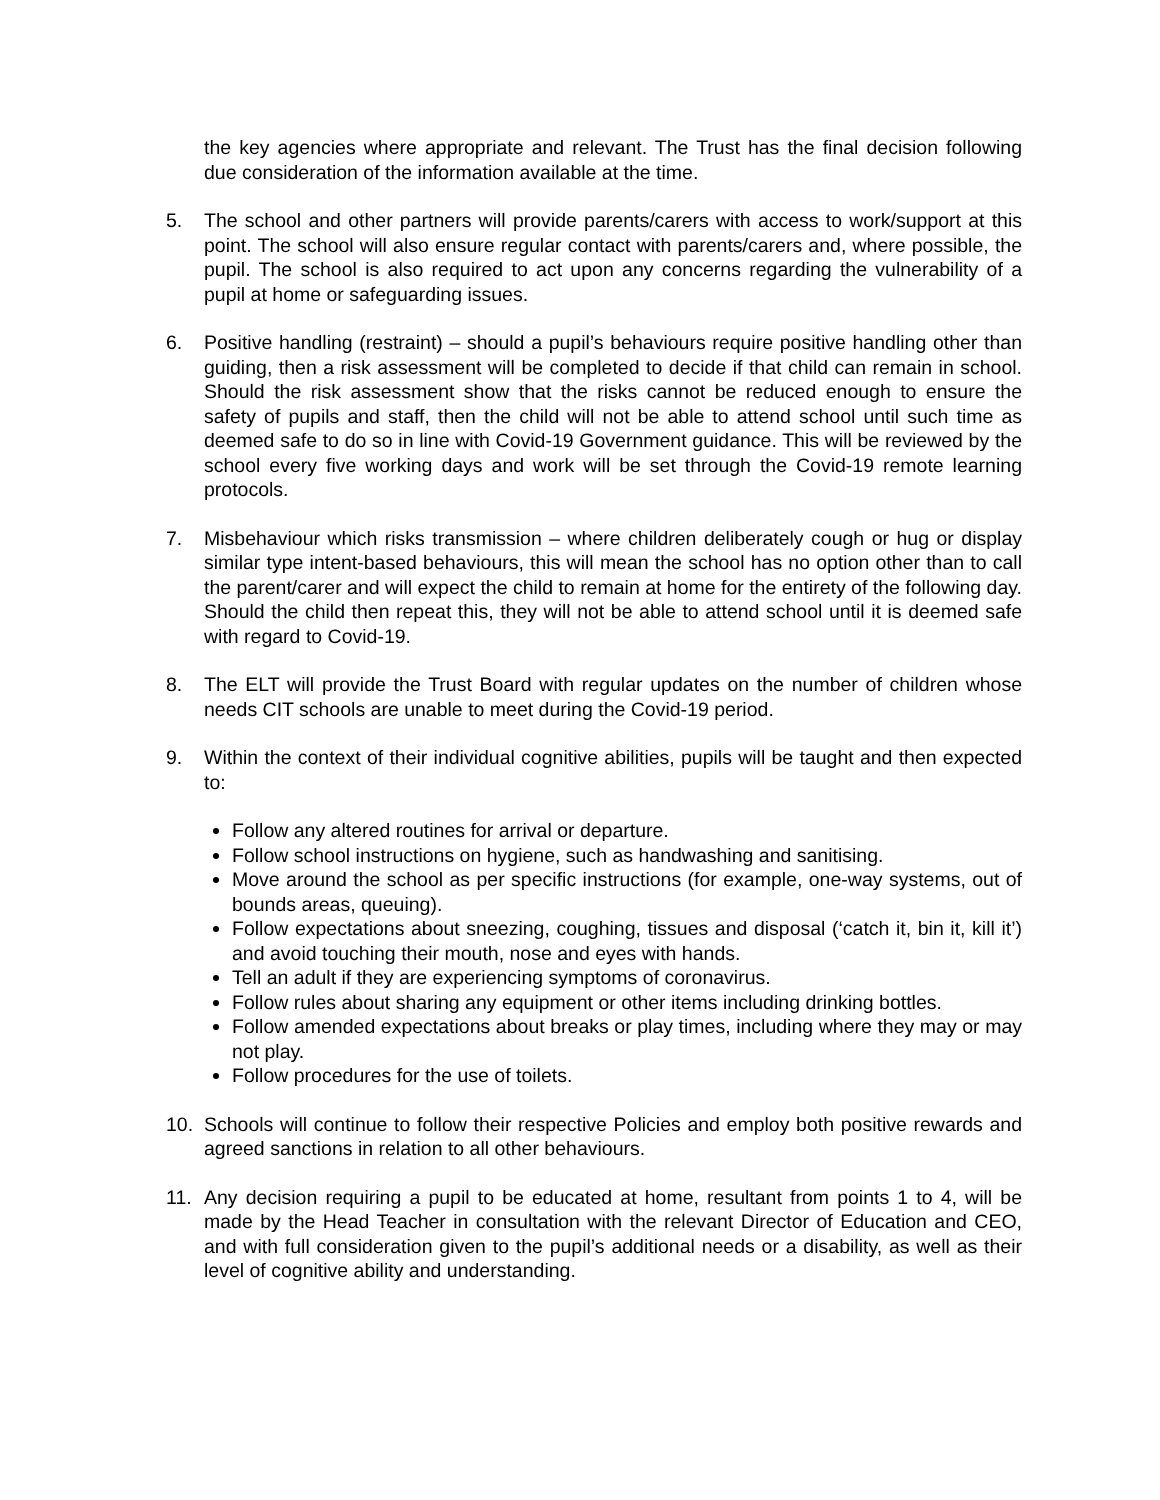the key agencies where appropriate and relevant. The Trust has the final decision following due consideration of the information available at the time.
5. The school and other partners will provide parents/carers with access to work/support at this point. The school will also ensure regular contact with parents/carers and, where possible, the pupil. The school is also required to act upon any concerns regarding the vulnerability of a pupil at home or safeguarding issues.
6. Positive handling (restraint) – should a pupil’s behaviours require positive handling other than guiding, then a risk assessment will be completed to decide if that child can remain in school. Should the risk assessment show that the risks cannot be reduced enough to ensure the safety of pupils and staff, then the child will not be able to attend school until such time as deemed safe to do so in line with Covid-19 Government guidance. This will be reviewed by the school every five working days and work will be set through the Covid-19 remote learning protocols.
7. Misbehaviour which risks transmission – where children deliberately cough or hug or display similar type intent-based behaviours, this will mean the school has no option other than to call the parent/carer and will expect the child to remain at home for the entirety of the following day. Should the child then repeat this, they will not be able to attend school until it is deemed safe with regard to Covid-19.
8. The ELT will provide the Trust Board with regular updates on the number of children whose needs CIT schools are unable to meet during the Covid-19 period.
9. Within the context of their individual cognitive abilities, pupils will be taught and then expected to:
Follow any altered routines for arrival or departure.
Follow school instructions on hygiene, such as handwashing and sanitising.
Move around the school as per specific instructions (for example, one-way systems, out of bounds areas, queuing).
Follow expectations about sneezing, coughing, tissues and disposal (‘catch it, bin it, kill it’) and avoid touching their mouth, nose and eyes with hands.
Tell an adult if they are experiencing symptoms of coronavirus.
Follow rules about sharing any equipment or other items including drinking bottles.
Follow amended expectations about breaks or play times, including where they may or may not play.
Follow procedures for the use of toilets.
10. Schools will continue to follow their respective Policies and employ both positive rewards and agreed sanctions in relation to all other behaviours.
11. Any decision requiring a pupil to be educated at home, resultant from points 1 to 4, will be made by the Head Teacher in consultation with the relevant Director of Education and CEO, and with full consideration given to the pupil’s additional needs or a disability, as well as their level of cognitive ability and understanding.